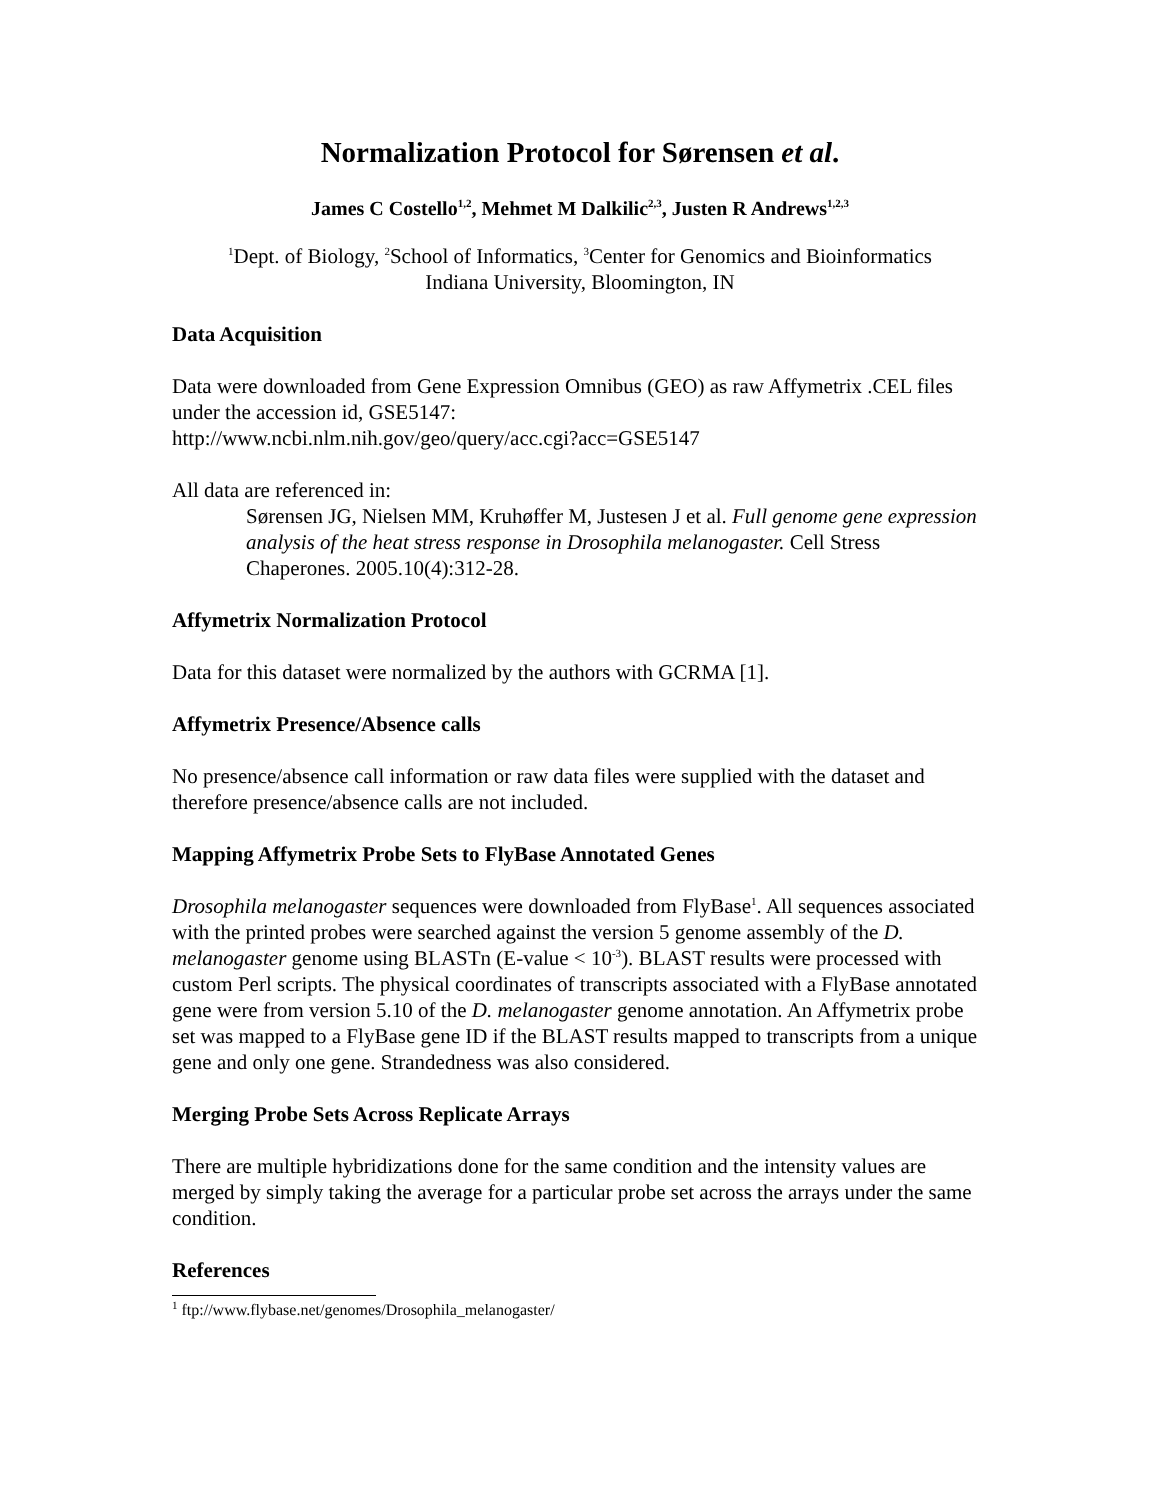Normalization Protocol for Sørensen et al.
James C Costello<sup>1,2</sup>, Mehmet M Dalkilic<sup>2,3</sup>, Justen R Andrews<sup>1,2,3</sup>
<sup>1</sup> Dept. of Biology, <sup>2</sup>School of Informatics, <sup>3</sup>Center for Genomics and Bioinformatics
Indiana University, Bloomington, IN
Data Acquisition
Data were downloaded from Gene Expression Omnibus (GEO) as raw Affymetrix .CEL files under the accession id, GSE5147:
http://www.ncbi.nlm.nih.gov/geo/query/acc.cgi?acc=GSE5147
All data are referenced in:
Sørensen JG, Nielsen MM, Kruhøffer M, Justesen J et al. Full genome gene expression analysis of the heat stress response in Drosophila melanogaster. Cell Stress Chaperones. 2005.10(4):312-28.
Affymetrix Normalization Protocol
Data for this dataset were normalized by the authors with GCRMA [1].
Affymetrix Presence/Absence calls
No presence/absence call information or raw data files were supplied with the dataset and therefore presence/absence calls are not included.
Mapping Affymetrix Probe Sets to FlyBase Annotated Genes
Drosophila melanogaster sequences were downloaded from FlyBase<sup>1</sup>. All sequences associated with the printed probes were searched against the version 5 genome assembly of the D. melanogaster genome using BLASTn (E-value < 10<sup>-3</sup>). BLAST results were processed with custom Perl scripts. The physical coordinates of transcripts associated with a FlyBase annotated gene were from version 5.10 of the D. melanogaster genome annotation. An Affymetrix probe set was mapped to a FlyBase gene ID if the BLAST results mapped to transcripts from a unique gene and only one gene. Strandedness was also considered.
Merging Probe Sets Across Replicate Arrays
There are multiple hybridizations done for the same condition and the intensity values are merged by simply taking the average for a particular probe set across the arrays under the same condition.
References
<sup>1</sup> ftp://www.flybase.net/genomes/Drosophila_melanogaster/